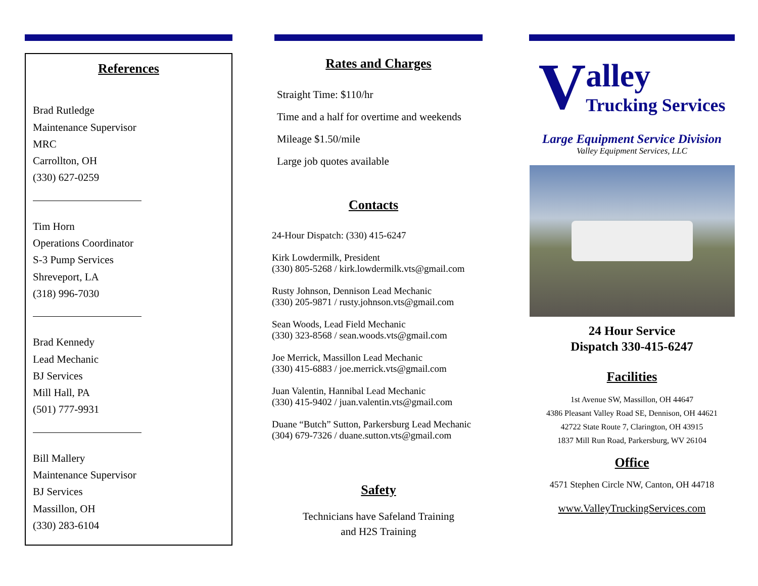References
Brad Rutledge
Maintenance Supervisor
MRC
Carrollton, OH
(330) 627-0259
Tim Horn
Operations Coordinator
S-3 Pump Services
Shreveport, LA
(318) 996-7030
Brad Kennedy
Lead Mechanic
BJ Services
Mill Hall, PA
(501) 777-9931
Bill Mallery
Maintenance Supervisor
BJ Services
Massillon, OH
(330) 283-6104
Rates and Charges
Straight Time: $110/hr
Time and a half for overtime and weekends
Mileage $1.50/mile
Large job quotes available
Contacts
24-Hour Dispatch: (330) 415-6247
Kirk Lowdermilk, President
(330) 805-5268 / kirk.lowdermilk.vts@gmail.com
Rusty Johnson, Dennison Lead Mechanic
(330) 205-9871 / rusty.johnson.vts@gmail.com
Sean Woods, Lead Field Mechanic
(330) 323-8568 / sean.woods.vts@gmail.com
Joe Merrick, Massillon Lead Mechanic
(330) 415-6883 / joe.merrick.vts@gmail.com
Juan Valentin, Hannibal Lead Mechanic
(330) 415-9402 / juan.valentin.vts@gmail.com
Duane “Butch” Sutton, Parkersburg Lead Mechanic
(304) 679-7326 / duane.sutton.vts@gmail.com
Safety
Technicians have Safeland Training
and H2S Training
Valley
Trucking Services
Large Equipment Service Division
Valley Equipment Services, LLC
24 Hour Service
Dispatch 330-415-6247
Facilities
1st Avenue SW, Massillon, OH 44647
4386 Pleasant Valley Road SE, Dennison, OH 44621
42722 State Route 7, Clarington, OH 43915
1837 Mill Run Road, Parkersburg, WV 26104
Office
4571 Stephen Circle NW, Canton, OH 44718
www.ValleyTruckingServices.com